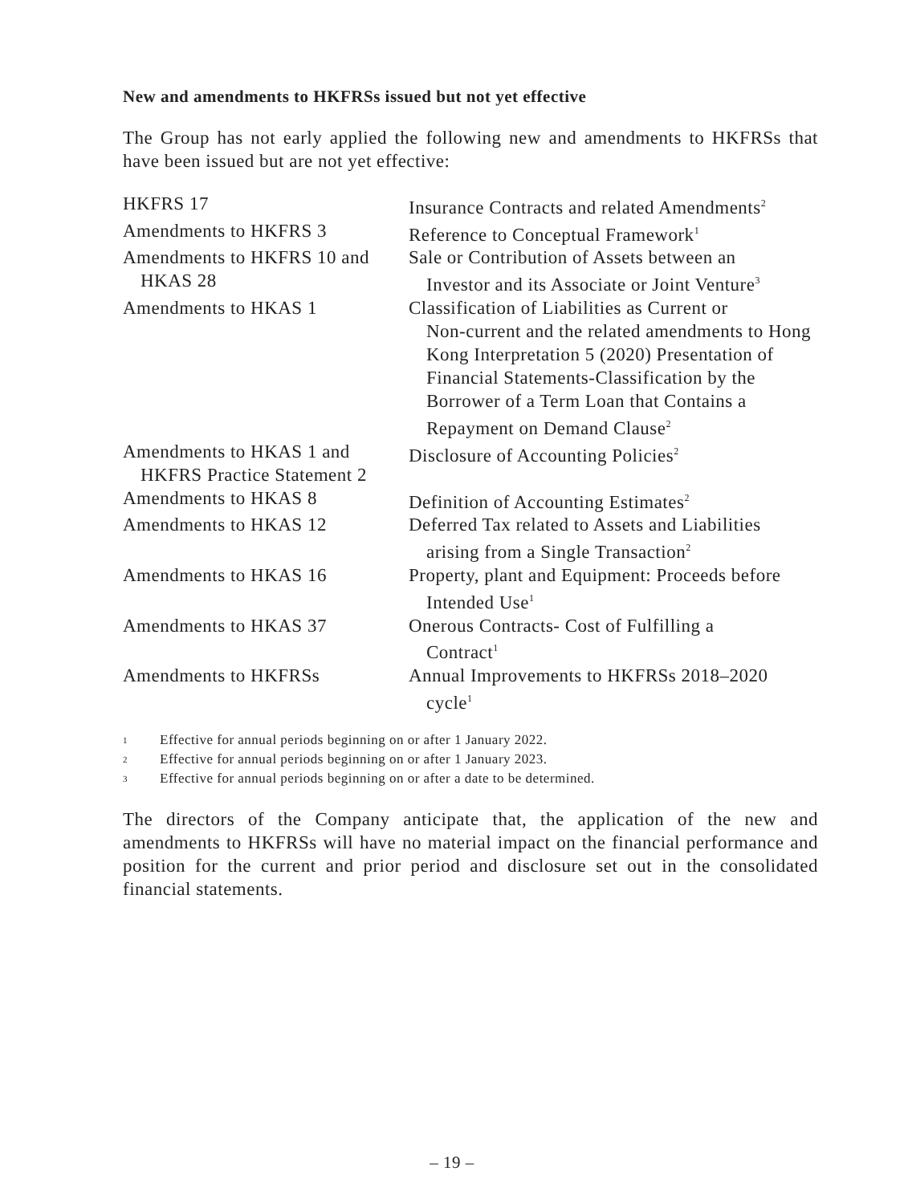New and amendments to HKFRSs issued but not yet effective
The Group has not early applied the following new and amendments to HKFRSs that have been issued but are not yet effective:
| HKFRS 17 | Insurance Contracts and related Amendments<sup>2</sup> |
| Amendments to HKFRS 3 | Reference to Conceptual Framework<sup>1</sup> |
| Amendments to HKFRS 10 and HKAS 28 | Sale or Contribution of Assets between an Investor and its Associate or Joint Venture<sup>3</sup> |
| Amendments to HKAS 1 | Classification of Liabilities as Current or Non-current and the related amendments to Hong Kong Interpretation 5 (2020) Presentation of Financial Statements-Classification by the Borrower of a Term Loan that Contains a Repayment on Demand Clause<sup>2</sup> |
| Amendments to HKAS 1 and HKFRS Practice Statement 2 | Disclosure of Accounting Policies<sup>2</sup> |
| Amendments to HKAS 8 | Definition of Accounting Estimates<sup>2</sup> |
| Amendments to HKAS 12 | Deferred Tax related to Assets and Liabilities arising from a Single Transaction<sup>2</sup> |
| Amendments to HKAS 16 | Property, plant and Equipment: Proceeds before Intended Use<sup>1</sup> |
| Amendments to HKAS 37 | Onerous Contracts- Cost of Fulfilling a Contract<sup>1</sup> |
| Amendments to HKFRSs | Annual Improvements to HKFRSs 2018–2020 cycle<sup>1</sup> |
1 Effective for annual periods beginning on or after 1 January 2022.
2 Effective for annual periods beginning on or after 1 January 2023.
3 Effective for annual periods beginning on or after a date to be determined.
The directors of the Company anticipate that, the application of the new and amendments to HKFRSs will have no material impact on the financial performance and position for the current and prior period and disclosure set out in the consolidated financial statements.
– 19 –